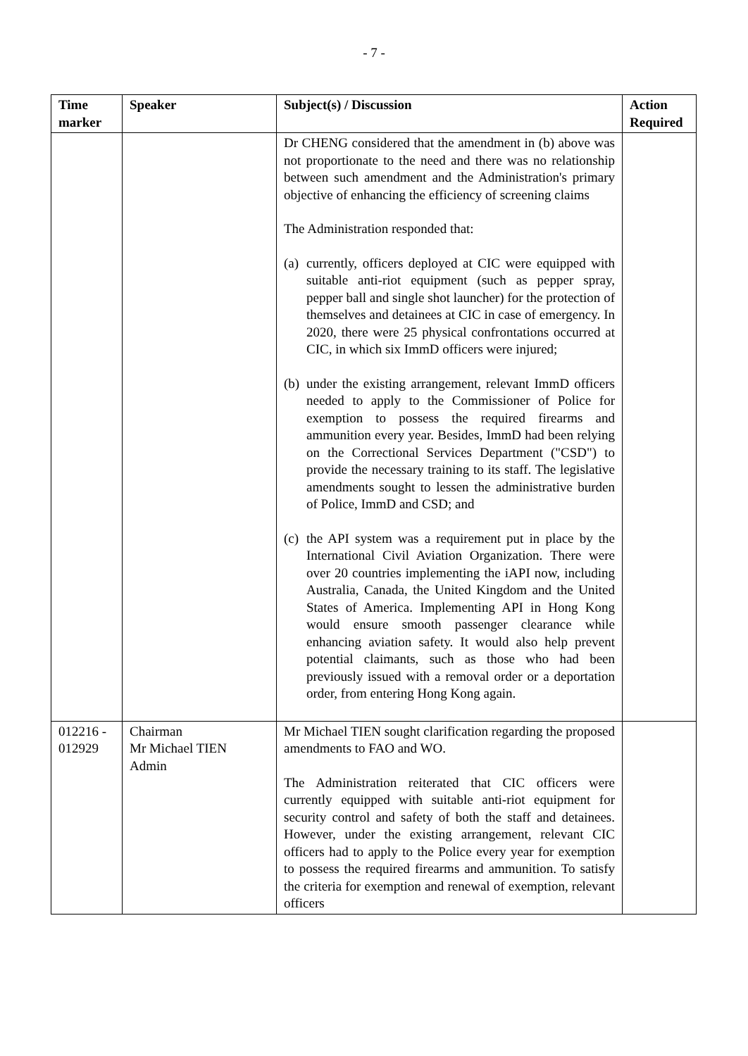- 7 -
| Time marker | Speaker | Subject(s) / Discussion | Action Required |
| --- | --- | --- | --- |
| | | Dr CHENG considered that the amendment in (b) above was not proportionate to the need and there was no relationship between such amendment and the Administration's primary objective of enhancing the efficiency of screening claims The Administration responded that: (a) currently, officers deployed at CIC were equipped with suitable anti-riot equipment (such as pepper spray, pepper ball and single shot launcher) for the protection of themselves and detainees at CIC in case of emergency. In 2020, there were 25 physical confrontations occurred at CIC, in which six ImmD officers were injured; (b) under the existing arrangement, relevant ImmD officers needed to apply to the Commissioner of Police for exemption to possess the required firearms and ammunition every year. Besides, ImmD had been relying on the Correctional Services Department ("CSD") to provide the necessary training to its staff. The legislative amendments sought to lessen the administrative burden of Police, ImmD and CSD; and (c) the API system was a requirement put in place by the International Civil Aviation Organization. There were over 20 countries implementing the iAPI now, including Australia, Canada, the United Kingdom and the United States of America. Implementing API in Hong Kong would ensure smooth passenger clearance while enhancing aviation safety. It would also help prevent potential claimants, such as those who had been previously issued with a removal order or a deportation order, from entering Hong Kong again. | |
| 012216 - 012929 | Chairman Mr Michael TIEN Admin | Mr Michael TIEN sought clarification regarding the proposed amendments to FAO and WO. The Administration reiterated that CIC officers were currently equipped with suitable anti-riot equipment for security control and safety of both the staff and detainees. However, under the existing arrangement, relevant CIC officers had to apply to the Police every year for exemption to possess the required firearms and ammunition. To satisfy the criteria for exemption and renewal of exemption, relevant officers | |